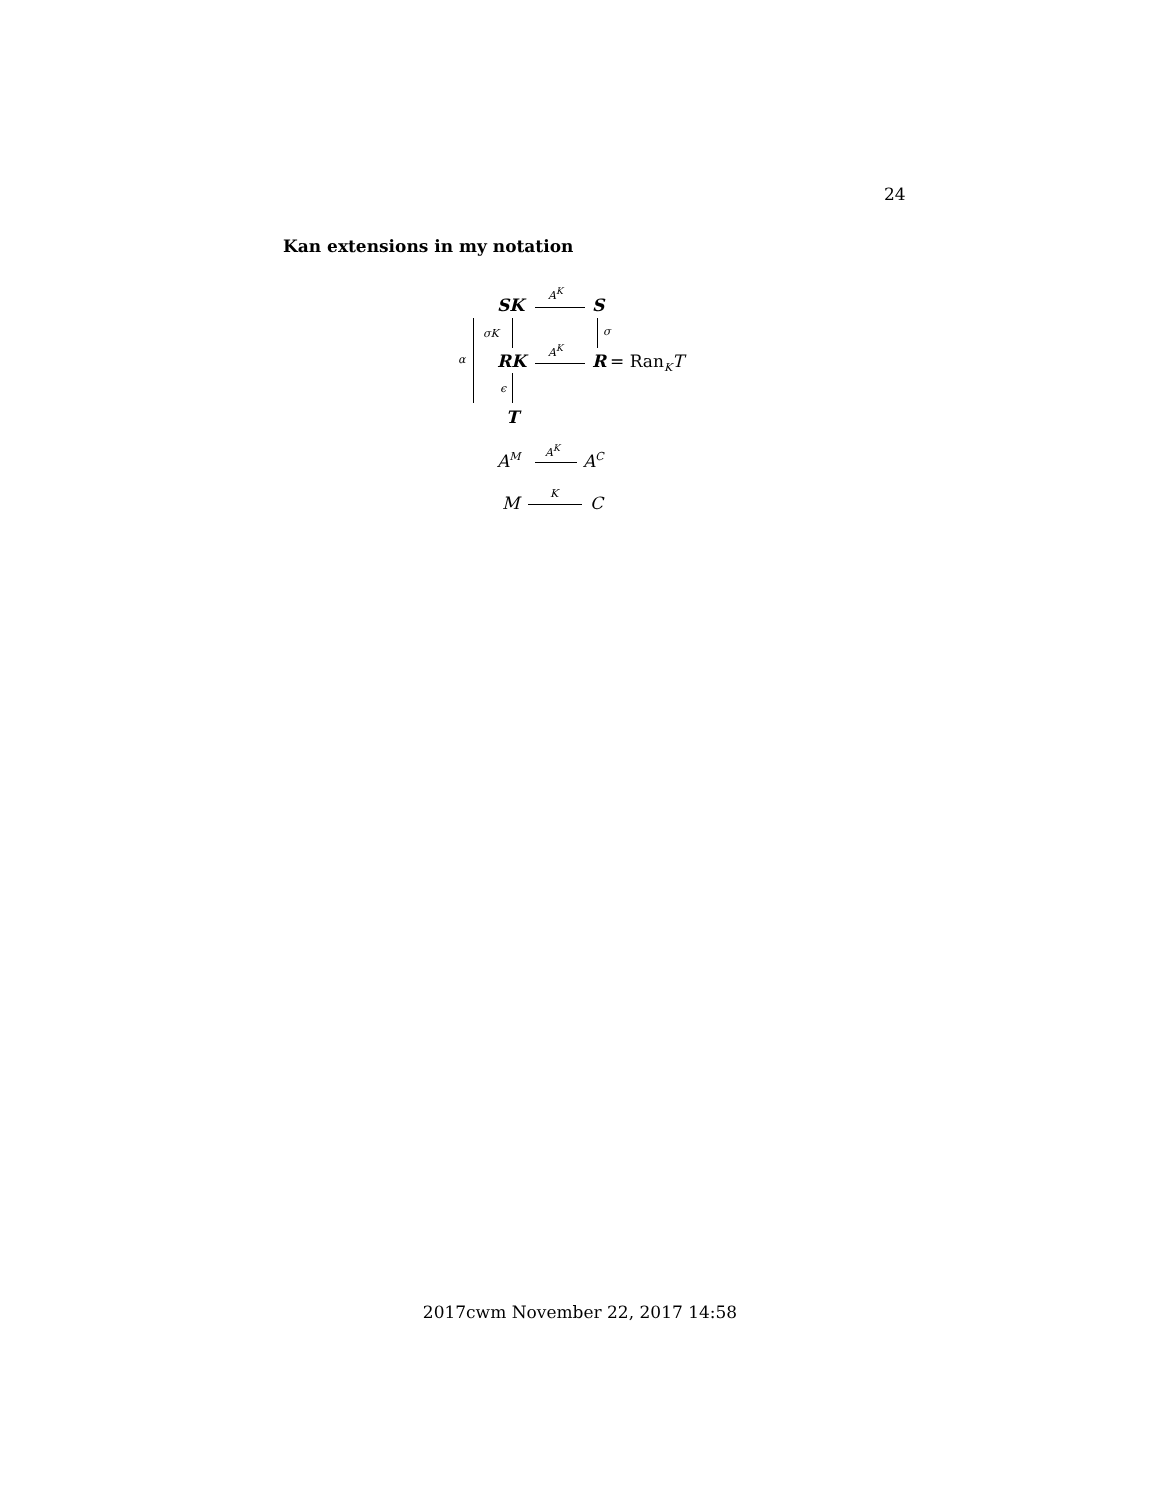24
Kan extensions in my notation
SK
A<sup>K</sup>
S
σK σ
α RK
A<sup>K</sup>
R = Ran<sub>K</sub>T
ϵ
T
A<sup>M</sup>
A<sup>K</sup>
A<sup>C</sup>
M K C
2017cwm November 22, 2017 14:58